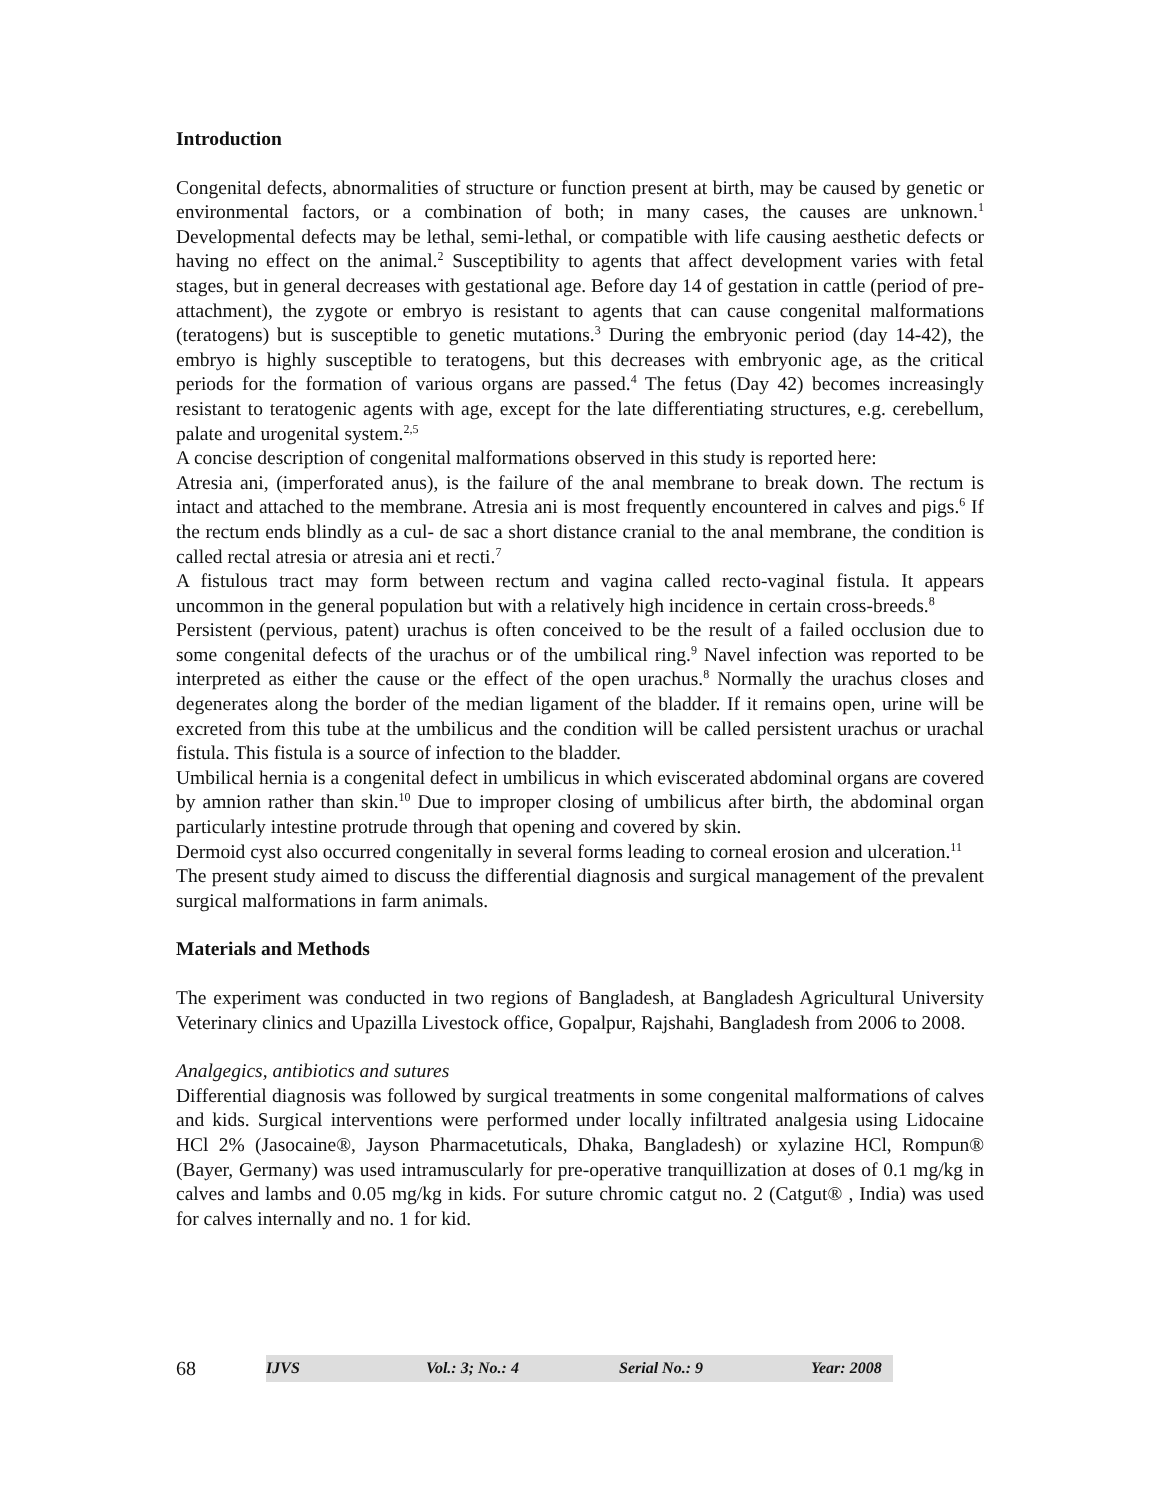Introduction
Congenital defects, abnormalities of structure or function present at birth, may be caused by genetic or environmental factors, or a combination of both; in many cases, the causes are unknown.<sup>1</sup> Developmental defects may be lethal, semi-lethal, or compatible with life causing aesthetic defects or having no effect on the animal.<sup>2</sup> Susceptibility to agents that affect development varies with fetal stages, but in general decreases with gestational age. Before day 14 of gestation in cattle (period of pre-attachment), the zygote or embryo is resistant to agents that can cause congenital malformations (teratogens) but is susceptible to genetic mutations.<sup>3</sup> During the embryonic period (day 14-42), the embryo is highly susceptible to teratogens, but this decreases with embryonic age, as the critical periods for the formation of various organs are passed.<sup>4</sup> The fetus (Day 42) becomes increasingly resistant to teratogenic agents with age, except for the late differentiating structures, e.g. cerebellum, palate and urogenital system.<sup>2,5</sup>
A concise description of congenital malformations observed in this study is reported here:
Atresia ani, (imperforated anus), is the failure of the anal membrane to break down. The rectum is intact and attached to the membrane. Atresia ani is most frequently encountered in calves and pigs.<sup>6</sup> If the rectum ends blindly as a cul- de sac a short distance cranial to the anal membrane, the condition is called rectal atresia or atresia ani et recti.<sup>7</sup>
A fistulous tract may form between rectum and vagina called recto-vaginal fistula. It appears uncommon in the general population but with a relatively high incidence in certain cross-breeds.<sup>8</sup>
Persistent (pervious, patent) urachus is often conceived to be the result of a failed occlusion due to some congenital defects of the urachus or of the umbilical ring.<sup>9</sup> Navel infection was reported to be interpreted as either the cause or the effect of the open urachus.<sup>8</sup> Normally the urachus closes and degenerates along the border of the median ligament of the bladder. If it remains open, urine will be excreted from this tube at the umbilicus and the condition will be called persistent urachus or urachal fistula. This fistula is a source of infection to the bladder.
Umbilical hernia is a congenital defect in umbilicus in which eviscerated abdominal organs are covered by amnion rather than skin.<sup>10</sup> Due to improper closing of umbilicus after birth, the abdominal organ particularly intestine protrude through that opening and covered by skin.
Dermoid cyst also occurred congenitally in several forms leading to corneal erosion and ulceration.<sup>11</sup>
The present study aimed to discuss the differential diagnosis and surgical management of the prevalent surgical malformations in farm animals.
Materials and Methods
The experiment was conducted in two regions of Bangladesh, at Bangladesh Agricultural University Veterinary clinics and Upazilla Livestock office, Gopalpur, Rajshahi, Bangladesh from 2006 to 2008.
Analgegics, antibiotics and sutures
Differential diagnosis was followed by surgical treatments in some congenital malformations of calves and kids. Surgical interventions were performed under locally infiltrated analgesia using Lidocaine HCl 2% (Jasocaine®, Jayson Pharmacetuticals, Dhaka, Bangladesh) or xylazine HCl, Rompun® (Bayer, Germany) was used intramuscularly for pre-operative tranquillization at doses of 0.1 mg/kg in calves and lambs and 0.05 mg/kg in kids. For suture chromic catgut no. 2 (Catgut® , India) was used for calves internally and no. 1 for kid.
68
IJVS Vol.: 3; No.: 4 Serial No.: 9 Year: 2008